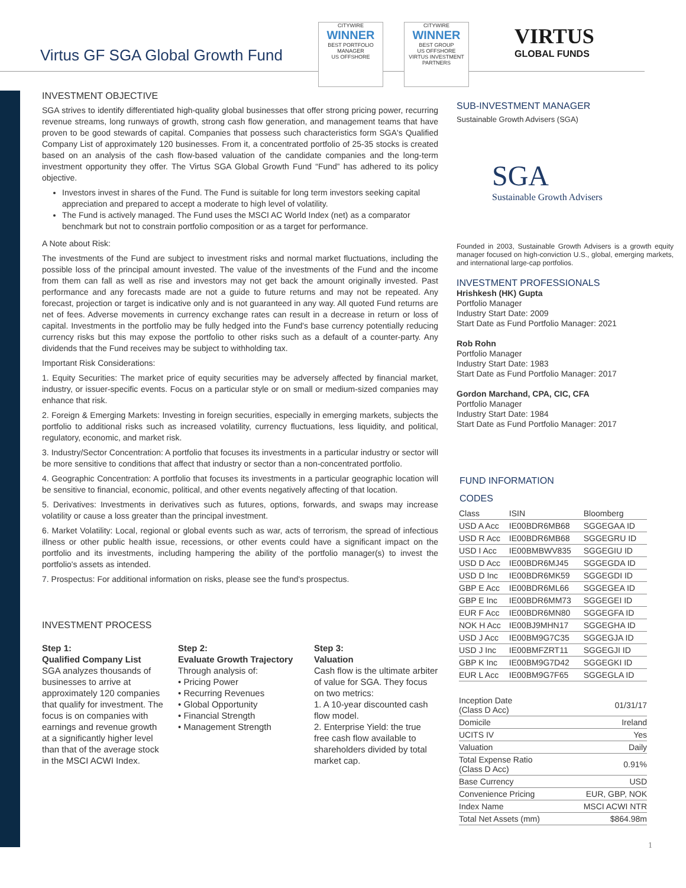Virtus GF SGA Global Growth Fund
CITYWIRE
WINNER
BEST PORTFOLIO MANAGER
US OFFSHORE
CITYWIRE
WINNER
BEST GROUP
US OFFSHORE
VIRTUS INVESTMENT PARTNERS
VIRTUS
GLOBAL FUNDS
INVESTMENT OBJECTIVE
SGA strives to identify differentiated high-quality global businesses that offer strong pricing power, recurring revenue streams, long runways of growth, strong cash flow generation, and management teams that have proven to be good stewards of capital. Companies that possess such characteristics form SGA's Qualified Company List of approximately 120 businesses. From it, a concentrated portfolio of 25-35 stocks is created based on an analysis of the cash flow-based valuation of the candidate companies and the long-term investment opportunity they offer. The Virtus SGA Global Growth Fund “Fund” has adhered to its policy objective.
Investors invest in shares of the Fund. The Fund is suitable for long term investors seeking capital appreciation and prepared to accept a moderate to high level of volatility.
The Fund is actively managed. The Fund uses the MSCI AC World Index (net) as a comparator benchmark but not to constrain portfolio composition or as a target for performance.
A Note about Risk:
The investments of the Fund are subject to investment risks and normal market fluctuations, including the possible loss of the principal amount invested. The value of the investments of the Fund and the income from them can fall as well as rise and investors may not get back the amount originally invested. Past performance and any forecasts made are not a guide to future returns and may not be repeated. Any forecast, projection or target is indicative only and is not guaranteed in any way. All quoted Fund returns are net of fees. Adverse movements in currency exchange rates can result in a decrease in return or loss of capital. Investments in the portfolio may be fully hedged into the Fund's base currency potentially reducing currency risks but this may expose the portfolio to other risks such as a default of a counter-party. Any dividends that the Fund receives may be subject to withholding tax.
Important Risk Considerations:
1. Equity Securities: The market price of equity securities may be adversely affected by financial market, industry, or issuer-specific events. Focus on a particular style or on small or medium-sized companies may enhance that risk.
2. Foreign & Emerging Markets: Investing in foreign securities, especially in emerging markets, subjects the portfolio to additional risks such as increased volatility, currency fluctuations, less liquidity, and political, regulatory, economic, and market risk.
3. Industry/Sector Concentration: A portfolio that focuses its investments in a particular industry or sector will be more sensitive to conditions that affect that industry or sector than a non-concentrated portfolio.
4. Geographic Concentration: A portfolio that focuses its investments in a particular geographic location will be sensitive to financial, economic, political, and other events negatively affecting of that location.
5. Derivatives: Investments in derivatives such as futures, options, forwards, and swaps may increase volatility or cause a loss greater than the principal investment.
6. Market Volatility: Local, regional or global events such as war, acts of terrorism, the spread of infectious illness or other public health issue, recessions, or other events could have a significant impact on the portfolio and its investments, including hampering the ability of the portfolio manager(s) to invest the portfolio's assets as intended.
7. Prospectus: For additional information on risks, please see the fund's prospectus.
INVESTMENT PROCESS
Step 1:
Qualified Company List
SGA analyzes thousands of businesses to arrive at approximately 120 companies that qualify for investment. The focus is on companies with earnings and revenue growth at a significantly higher level than that of the average stock in the MSCI ACWI Index.
Step 2:
Evaluate Growth Trajectory
Through analysis of:
• Pricing Power
• Recurring Revenues
• Global Opportunity
• Financial Strength
• Management Strength
Step 3:
Valuation
Cash flow is the ultimate arbiter of value for SGA. They focus on two metrics:
1. A 10-year discounted cash flow model.
2. Enterprise Yield: the true free cash flow available to shareholders divided by total market cap.
SUB-INVESTMENT MANAGER
Sustainable Growth Advisers (SGA)
SGA
Sustainable Growth Advisers
Founded in 2003, Sustainable Growth Advisers is a growth equity manager focused on high-conviction U.S., global, emerging markets, and international large-cap portfolios.
INVESTMENT PROFESSIONALS
Hrishkesh (HK) Gupta
Portfolio Manager
Industry Start Date: 2009
Start Date as Fund Portfolio Manager: 2021
Rob Rohn
Portfolio Manager
Industry Start Date: 1983
Start Date as Fund Portfolio Manager: 2017
Gordon Marchand, CPA, CIC, CFA
Portfolio Manager
Industry Start Date: 1984
Start Date as Fund Portfolio Manager: 2017
FUND INFORMATION
CODES
| Class | ISIN | Bloomberg |
| --- | --- | --- |
| USD A Acc | IE00BDR6MB68 | SGGEGAA ID |
| USD R Acc | IE00BDR6MB68 | SGGEGRU ID |
| USD I Acc | IE00BMBWV835 | SGGEGIU ID |
| USD D Acc | IE00BDR6MJ45 | SGGEGDA ID |
| USD D Inc | IE00BDR6MK59 | SGGEGDI ID |
| GBP E Acc | IE00BDR6ML66 | SGGEGEA ID |
| GBP E Inc | IE00BDR6MM73 | SGGEGEI ID |
| EUR F Acc | IE00BDR6MN80 | SGGEGFA ID |
| NOK H Acc | IE00BJ9MHN17 | SGGEGHA ID |
| USD J Acc | IE00BM9G7C35 | SGGEGJA ID |
| USD J Inc | IE00BMFZRT11 | SGGEGJI ID |
| GBP K Inc | IE00BM9G7D42 | SGGEGKI ID |
| EUR L Acc | IE00BM9G7F65 | SGGEGLA ID |
| Inception Date (Class D Acc) | 01/31/17 |
| Domicile | Ireland |
| UCITS IV | Yes |
| Valuation | Daily |
| Total Expense Ratio (Class D Acc) | 0.91% |
| Base Currency | USD |
| Convenience Pricing | EUR, GBP, NOK |
| Index Name | MSCI ACWI NTR |
| Total Net Assets (mm) | $864.98m |
1